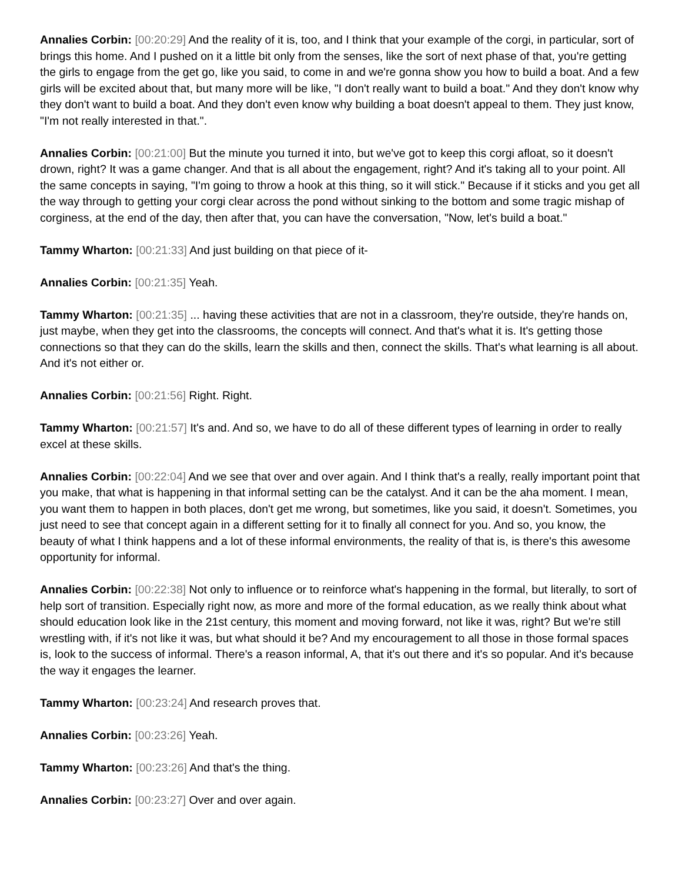Annalies Corbin: [00:20:29] And the reality of it is, too, and I think that your example of the corgi, in particular, sort of brings this home. And I pushed on it a little bit only from the senses, like the sort of next phase of that, you're getting the girls to engage from the get go, like you said, to come in and we're gonna show you how to build a boat. And a few girls will be excited about that, but many more will be like, "I don't really want to build a boat." And they don't know why they don't want to build a boat. And they don't even know why building a boat doesn't appeal to them. They just know, "I'm not really interested in that.".
Annalies Corbin: [00:21:00] But the minute you turned it into, but we've got to keep this corgi afloat, so it doesn't drown, right? It was a game changer. And that is all about the engagement, right? And it's taking all to your point. All the same concepts in saying, "I'm going to throw a hook at this thing, so it will stick." Because if it sticks and you get all the way through to getting your corgi clear across the pond without sinking to the bottom and some tragic mishap of corginess, at the end of the day, then after that, you can have the conversation, "Now, let's build a boat."
Tammy Wharton: [00:21:33] And just building on that piece of it-
Annalies Corbin: [00:21:35] Yeah.
Tammy Wharton: [00:21:35] ... having these activities that are not in a classroom, they're outside, they're hands on, just maybe, when they get into the classrooms, the concepts will connect. And that's what it is. It's getting those connections so that they can do the skills, learn the skills and then, connect the skills. That's what learning is all about. And it's not either or.
Annalies Corbin: [00:21:56] Right. Right.
Tammy Wharton: [00:21:57] It's and. And so, we have to do all of these different types of learning in order to really excel at these skills.
Annalies Corbin: [00:22:04] And we see that over and over again. And I think that's a really, really important point that you make, that what is happening in that informal setting can be the catalyst. And it can be the aha moment. I mean, you want them to happen in both places, don't get me wrong, but sometimes, like you said, it doesn't. Sometimes, you just need to see that concept again in a different setting for it to finally all connect for you. And so, you know, the beauty of what I think happens and a lot of these informal environments, the reality of that is, is there's this awesome opportunity for informal.
Annalies Corbin: [00:22:38] Not only to influence or to reinforce what's happening in the formal, but literally, to sort of help sort of transition. Especially right now, as more and more of the formal education, as we really think about what should education look like in the 21st century, this moment and moving forward, not like it was, right? But we're still wrestling with, if it's not like it was, but what should it be? And my encouragement to all those in those formal spaces is, look to the success of informal. There's a reason informal, A, that it's out there and it's so popular. And it's because the way it engages the learner.
Tammy Wharton: [00:23:24] And research proves that.
Annalies Corbin: [00:23:26] Yeah.
Tammy Wharton: [00:23:26] And that's the thing.
Annalies Corbin: [00:23:27] Over and over again.